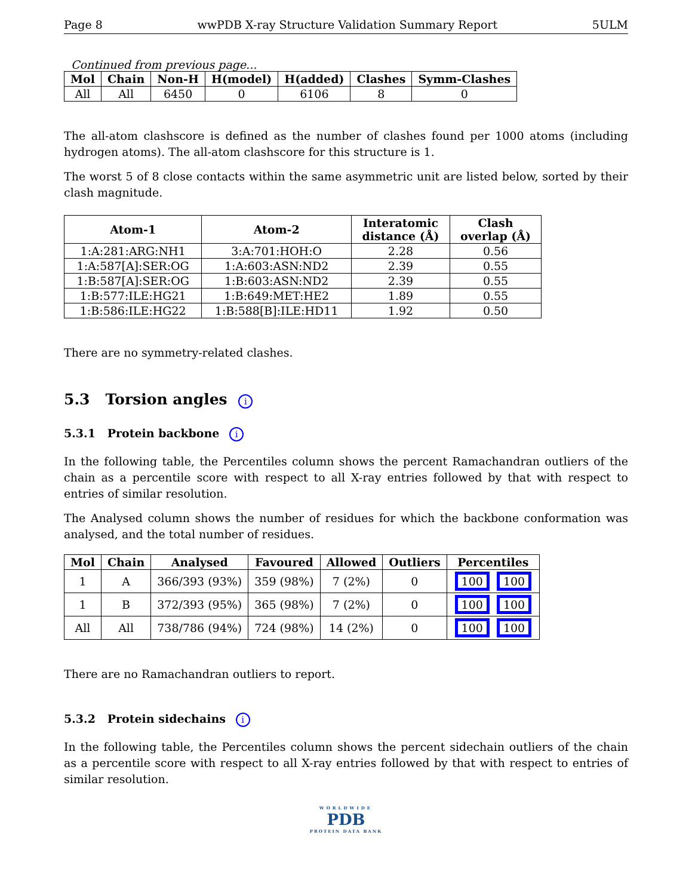Page 8 wwPDB X-ray Structure Validation Summary Report 5ULM
Continued from previous page...
| Mol | Chain | Non-H | H(model) | H(added) | Clashes | Symm-Clashes |
| --- | --- | --- | --- | --- | --- | --- |
| All | All | 6450 | 0 | 6106 | 8 | 0 |
The all-atom clashscore is defined as the number of clashes found per 1000 atoms (including hydrogen atoms). The all-atom clashscore for this structure is 1.
The worst 5 of 8 close contacts within the same asymmetric unit are listed below, sorted by their clash magnitude.
| Atom-1 | Atom-2 | Interatomic distance (Å) | Clash overlap (Å) |
| --- | --- | --- | --- |
| 1:A:281:ARG:NH1 | 3:A:701:HOH:O | 2.28 | 0.56 |
| 1:A:587[A]:SER:OG | 1:A:603:ASN:ND2 | 2.39 | 0.55 |
| 1:B:587[A]:SER:OG | 1:B:603:ASN:ND2 | 2.39 | 0.55 |
| 1:B:577:ILE:HG21 | 1:B:649:MET:HE2 | 1.89 | 0.55 |
| 1:B:586:ILE:HG22 | 1:B:588[B]:ILE:HD11 | 1.92 | 0.50 |
There are no symmetry-related clashes.
5.3 Torsion angles i
5.3.1 Protein backbone i
In the following table, the Percentiles column shows the percent Ramachandran outliers of the chain as a percentile score with respect to all X-ray entries followed by that with respect to entries of similar resolution.
The Analysed column shows the number of residues for which the backbone conformation was analysed, and the total number of residues.
| Mol | Chain | Analysed | Favoured | Allowed | Outliers | Percentiles |
| --- | --- | --- | --- | --- | --- | --- |
| 1 | A | 366/393 (93%) | 359 (98%) | 7 (2%) | 0 | 100 100 |
| 1 | B | 372/393 (95%) | 365 (98%) | 7 (2%) | 0 | 100 100 |
| All | All | 738/786 (94%) | 724 (98%) | 14 (2%) | 0 | 100 100 |
There are no Ramachandran outliers to report.
5.3.2 Protein sidechains i
In the following table, the Percentiles column shows the percent sidechain outliers of the chain as a percentile score with respect to all X-ray entries followed by that with respect to entries of similar resolution.
WORLDWIDE
PDB
PROTEIN DATA BANK